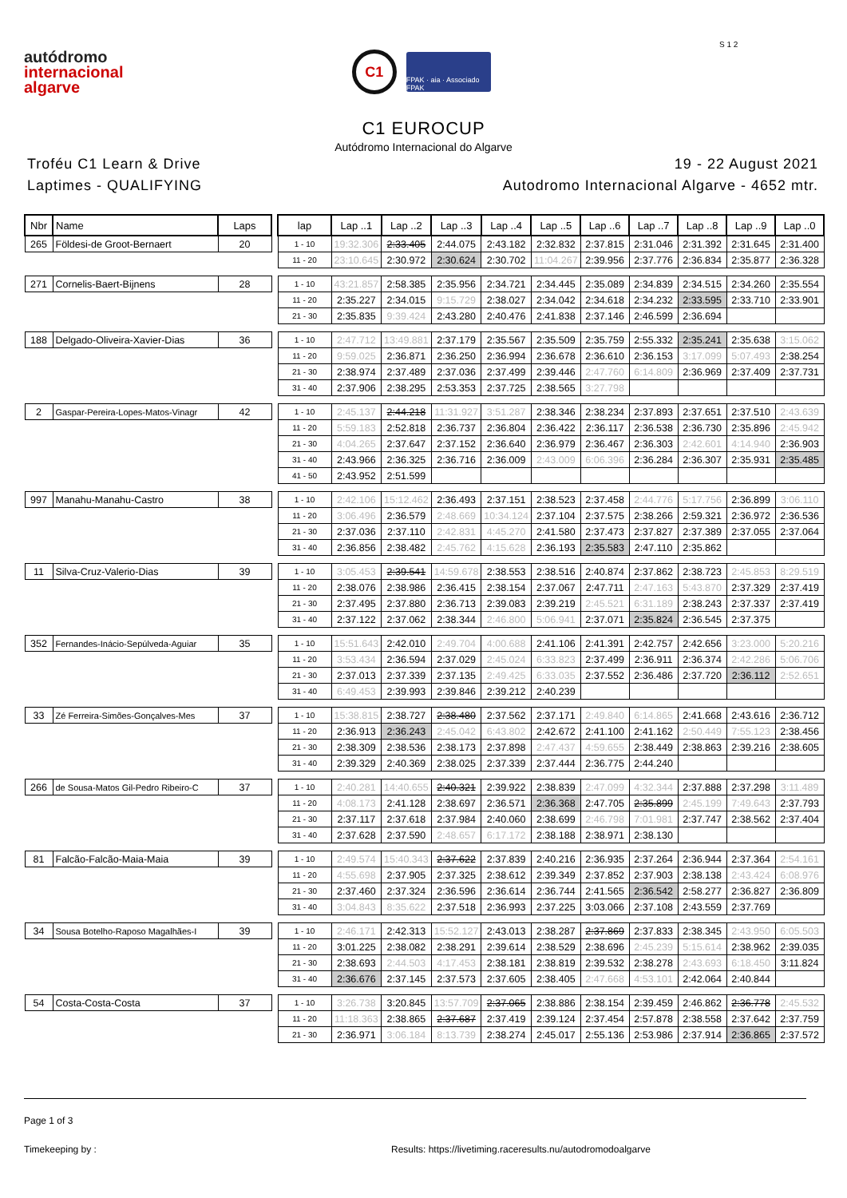autódromo
internacional
algarve
C1
FPAK · aia · Associado FPAK
S 1 2
C1 EUROCUP
Autódromo Internacional do Algarve
Troféu C1 Learn & Drive
Laptimes - QUALIFYING
19 - 22 August 2021
Autodromo Internacional Algarve - 4652 mtr.
| Nbr | Name | Laps | | lap | Lap ..1 | Lap ..2 | Lap ..3 | Lap ..4 | Lap ..5 | Lap ..6 | Lap ..7 | Lap ..8 | Lap ..9 | Lap ..0 |
| --- | --- | --- | --- | --- | --- | --- | --- | --- | --- | --- | --- | --- | --- | --- |
| 265 | Földesi-de Groot-Bernaert | 20 | | 1 - 10 | 19:32.306 | 2:33.405 | 2:44.075 | 2:43.182 | 2:32.832 | 2:37.815 | 2:31.046 | 2:31.392 | 2:31.645 | 2:31.400 |
| | | | | 11 - 20 | 23:10.645 | 2:30.972 | 2:30.624 | 2:30.702 | 11:04.267 | 2:39.956 | 2:37.776 | 2:36.834 | 2:35.877 | 2:36.328 |
| 271 | Cornelis-Baert-Bijnens | 28 | | 1 - 10 | 43:21.857 | 2:58.385 | 2:35.956 | 2:34.721 | 2:34.445 | 2:35.089 | 2:34.839 | 2:34.515 | 2:34.260 | 2:35.554 |
| | | | | 11 - 20 | 2:35.227 | 2:34.015 | 9:15.729 | 2:38.027 | 2:34.042 | 2:34.618 | 2:34.232 | 2:33.595 | 2:33.710 | 2:33.901 |
| | | | | 21 - 30 | 2:35.835 | 9:39.424 | 2:43.280 | 2:40.476 | 2:41.838 | 2:37.146 | 2:46.599 | 2:36.694 | | |
| 188 | Delgado-Oliveira-Xavier-Dias | 36 | | 1 - 10 | 2:47.712 | 13:49.881 | 2:37.179 | 2:35.567 | 2:35.509 | 2:35.759 | 2:55.332 | 2:35.241 | 2:35.638 | 3:15.062 |
| | | | | 11 - 20 | 9:59.025 | 2:36.871 | 2:36.250 | 2:36.994 | 2:36.678 | 2:36.610 | 2:36.153 | 3:17.099 | 5:07.493 | 2:38.254 |
| | | | | 21 - 30 | 2:38.974 | 2:37.489 | 2:37.036 | 2:37.499 | 2:39.446 | 2:47.760 | 6:14.809 | 2:36.969 | 2:37.409 | 2:37.731 |
| | | | | 31 - 40 | 2:37.906 | 2:38.295 | 2:53.353 | 2:37.725 | 2:38.565 | 3:27.798 | | | | |
| 2 | Gaspar-Pereira-Lopes-Matos-Vinagr | 42 | | 1 - 10 | 2:45.137 | 2:44.218 | 11:31.927 | 3:51.287 | 2:38.346 | 2:38.234 | 2:37.893 | 2:37.651 | 2:37.510 | 2:43.639 |
| | | | | 11 - 20 | 5:59.183 | 2:52.818 | 2:36.737 | 2:36.804 | 2:36.422 | 2:36.117 | 2:36.538 | 2:36.730 | 2:35.896 | 2:45.942 |
| | | | | 21 - 30 | 4:04.265 | 2:37.647 | 2:37.152 | 2:36.640 | 2:36.979 | 2:36.467 | 2:36.303 | 2:42.601 | 4:14.940 | 2:36.903 |
| | | | | 31 - 40 | 2:43.966 | 2:36.325 | 2:36.716 | 2:36.009 | 2:43.009 | 6:06.396 | 2:36.284 | 2:36.307 | 2:35.931 | 2:35.485 |
| | | | | 41 - 50 | 2:43.952 | 2:51.599 | | | | | | | | |
| 997 | Manahu-Manahu-Castro | 38 | | 1 - 10 | 2:42.106 | 15:12.462 | 2:36.493 | 2:37.151 | 2:38.523 | 2:37.458 | 2:44.776 | 5:17.756 | 2:36.899 | 3:06.110 |
| | | | | 11 - 20 | 3:06.496 | 2:36.579 | 2:48.669 | 10:34.124 | 2:37.104 | 2:37.575 | 2:38.266 | 2:59.321 | 2:36.972 | 2:36.536 |
| | | | | 21 - 30 | 2:37.036 | 2:37.110 | 2:42.831 | 4:45.270 | 2:41.580 | 2:37.473 | 2:37.827 | 2:37.389 | 2:37.055 | 2:37.064 |
| | | | | 31 - 40 | 2:36.856 | 2:38.482 | 2:45.762 | 4:15.628 | 2:36.193 | 2:35.583 | 2:47.110 | 2:35.862 | | |
| 11 | Silva-Cruz-Valerio-Dias | 39 | | 1 - 10 | 3:05.453 | 2:39.541 | 14:59.678 | 2:38.553 | 2:38.516 | 2:40.874 | 2:37.862 | 2:38.723 | 2:45.853 | 8:29.519 |
| | | | | 11 - 20 | 2:38.076 | 2:38.986 | 2:36.415 | 2:38.154 | 2:37.067 | 2:47.711 | 2:47.163 | 5:43.870 | 2:37.329 | 2:37.419 |
| | | | | 21 - 30 | 2:37.495 | 2:37.880 | 2:36.713 | 2:39.083 | 2:39.219 | 2:45.521 | 6:31.189 | 2:38.243 | 2:37.337 | 2:37.419 |
| | | | | 31 - 40 | 2:37.122 | 2:37.062 | 2:38.344 | 2:46.800 | 5:06.941 | 2:37.071 | 2:35.824 | 2:36.545 | 2:37.375 | |
| 352 | Fernandes-Inácio-Sepúlveda-Aguiar | 35 | | 1 - 10 | 15:51.643 | 2:42.010 | 2:49.704 | 4:00.688 | 2:41.106 | 2:41.391 | 2:42.757 | 2:42.656 | 3:23.000 | 5:20.216 |
| | | | | 11 - 20 | 3:53.434 | 2:36.594 | 2:37.029 | 2:45.024 | 6:33.823 | 2:37.499 | 2:36.911 | 2:36.374 | 2:42.286 | 5:06.706 |
| | | | | 21 - 30 | 2:37.013 | 2:37.339 | 2:37.135 | 2:49.425 | 6:33.035 | 2:37.552 | 2:36.486 | 2:37.720 | 2:36.112 | 2:52.651 |
| | | | | 31 - 40 | 6:49.453 | 2:39.993 | 2:39.846 | 2:39.212 | 2:40.239 | | | | | |
| 33 | Zé Ferreira-Simões-Gonçalves-Mes | 37 | | 1 - 10 | 15:38.815 | 2:38.727 | 2:38.480 | 2:37.562 | 2:37.171 | 2:49.840 | 6:14.865 | 2:41.668 | 2:43.616 | 2:36.712 |
| | | | | 11 - 20 | 2:36.913 | 2:36.243 | 2:45.042 | 6:43.802 | 2:42.672 | 2:41.100 | 2:41.162 | 2:50.449 | 7:55.123 | 2:38.456 |
| | | | | 21 - 30 | 2:38.309 | 2:38.536 | 2:38.173 | 2:37.898 | 2:47.437 | 4:59.655 | 2:38.449 | 2:38.863 | 2:39.216 | 2:38.605 |
| | | | | 31 - 40 | 2:39.329 | 2:40.369 | 2:38.025 | 2:37.339 | 2:37.444 | 2:36.775 | 2:44.240 | | | |
| 266 | de Sousa-Matos Gil-Pedro Ribeiro-C | 37 | | 1 - 10 | 2:40.281 | 14:40.655 | 2:40.321 | 2:39.922 | 2:38.839 | 2:47.099 | 4:32.344 | 2:37.888 | 2:37.298 | 3:11.489 |
| | | | | 11 - 20 | 4:08.173 | 2:41.128 | 2:38.697 | 2:36.571 | 2:36.368 | 2:47.705 | 2:35.899 | 2:45.199 | 7:49.643 | 2:37.793 |
| | | | | 21 - 30 | 2:37.117 | 2:37.618 | 2:37.984 | 2:40.060 | 2:38.699 | 2:46.798 | 7:01.981 | 2:37.747 | 2:38.562 | 2:37.404 |
| | | | | 31 - 40 | 2:37.628 | 2:37.590 | 2:48.657 | 6:17.172 | 2:38.188 | 2:38.971 | 2:38.130 | | | |
| 81 | Falcão-Falcão-Maia-Maia | 39 | | 1 - 10 | 2:49.574 | 15:40.343 | 2:37.622 | 2:37.839 | 2:40.216 | 2:36.935 | 2:37.264 | 2:36.944 | 2:37.364 | 2:54.161 |
| | | | | 11 - 20 | 4:55.698 | 2:37.905 | 2:37.325 | 2:38.612 | 2:39.349 | 2:37.852 | 2:37.903 | 2:38.138 | 2:43.424 | 6:08.976 |
| | | | | 21 - 30 | 2:37.460 | 2:37.324 | 2:36.596 | 2:36.614 | 2:36.744 | 2:41.565 | 2:36.542 | 2:58.277 | 2:36.827 | 2:36.809 |
| | | | | 31 - 40 | 3:04.843 | 8:35.622 | 2:37.518 | 2:36.993 | 2:37.225 | 3:03.066 | 2:37.108 | 2:43.559 | 2:37.769 | |
| 34 | Sousa Botelho-Raposo Magalhães-I | 39 | | 1 - 10 | 2:46.171 | 2:42.313 | 15:52.127 | 2:43.013 | 2:38.287 | 2:37.869 | 2:37.833 | 2:38.345 | 2:43.950 | 6:05.503 |
| | | | | 11 - 20 | 3:01.225 | 2:38.082 | 2:38.291 | 2:39.614 | 2:38.529 | 2:38.696 | 2:45.239 | 5:15.614 | 2:38.962 | 2:39.035 |
| | | | | 21 - 30 | 2:38.693 | 2:44.503 | 4:17.453 | 2:38.181 | 2:38.819 | 2:39.532 | 2:38.278 | 2:43.693 | 6:18.450 | 3:11.824 |
| | | | | 31 - 40 | 2:36.676 | 2:37.145 | 2:37.573 | 2:37.605 | 2:38.405 | 2:47.668 | 4:53.101 | 2:42.064 | 2:40.844 | |
| 54 | Costa-Costa-Costa | 37 | | 1 - 10 | 3:26.738 | 3:20.845 | 13:57.709 | 2:37.065 | 2:38.886 | 2:38.154 | 2:39.459 | 2:46.862 | 2:36.778 | 2:45.532 |
| | | | | 11 - 20 | 11:18.363 | 2:38.865 | 2:37.687 | 2:37.419 | 2:39.124 | 2:37.454 | 2:57.878 | 2:38.558 | 2:37.642 | 2:37.759 |
| | | | | 21 - 30 | 2:36.971 | 3:06.184 | 8:13.739 | 2:38.274 | 2:45.017 | 2:55.136 | 2:53.986 | 2:37.914 | 2:36.865 | 2:37.572 |
Page 1 of 3
Timekeeping by : Results: https://livetiming.raceresults.nu/autodromodoalgarve